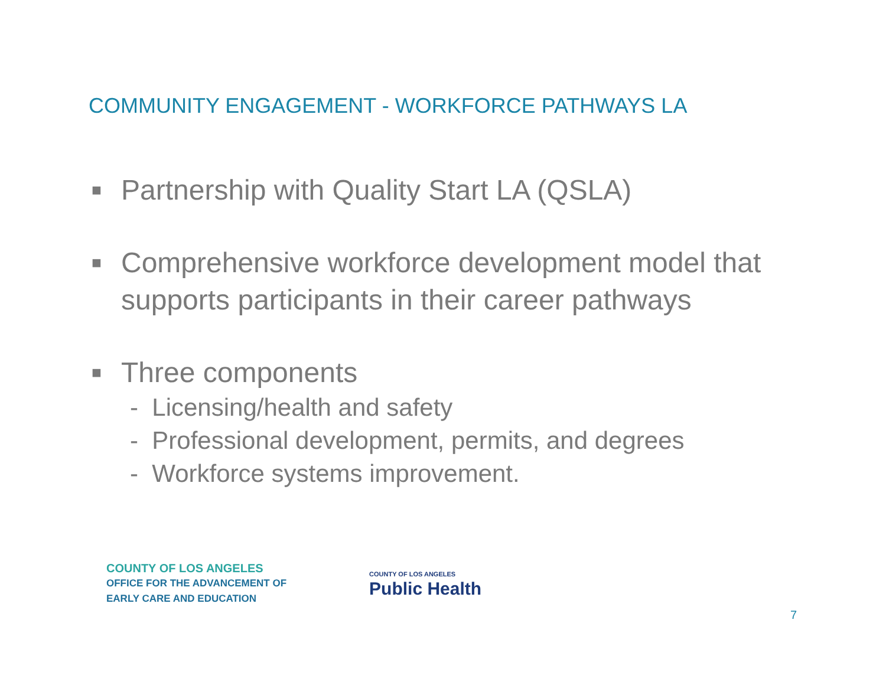COMMUNITY ENGAGEMENT - WORKFORCE PATHWAYS LA
■ Partnership with Quality Start LA (QSLA)
■ Comprehensive workforce development model that supports participants in their career pathways
■ Three components
- Licensing/health and safety
- Professional development, permits, and degrees
- Workforce systems improvement.
COUNTY OF LOS ANGELES
OFFICE FOR THE ADVANCEMENT OF
EARLY CARE AND EDUCATION
COUNTY OF LOS ANGELES
Public Health
7